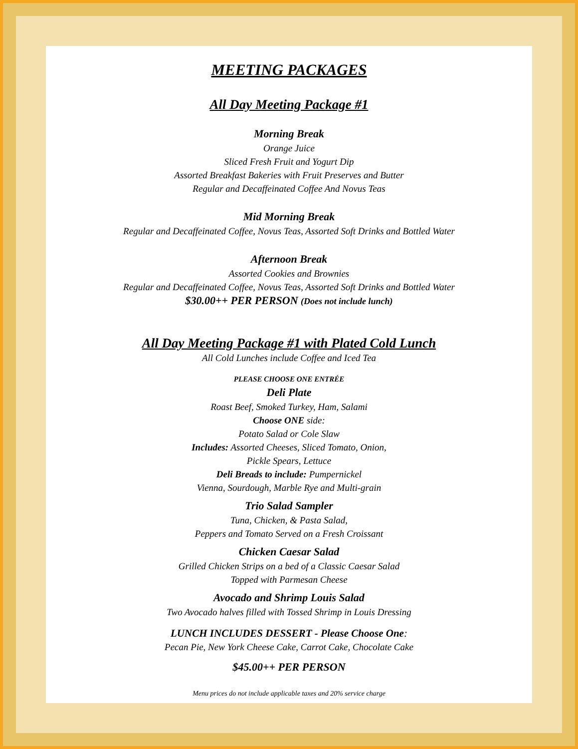MEETING PACKAGES
All Day Meeting Package #1
Morning Break
Orange Juice
Sliced Fresh Fruit and Yogurt Dip
Assorted Breakfast Bakeries with Fruit Preserves and Butter
Regular and Decaffeinated Coffee And Novus Teas
Mid Morning Break
Regular and Decaffeinated Coffee, Novus Teas, Assorted Soft Drinks and Bottled Water
Afternoon Break
Assorted Cookies and Brownies
Regular and Decaffeinated Coffee, Novus Teas, Assorted Soft Drinks and Bottled Water
$30.00++ PER PERSON (Does not include lunch)
All Day Meeting Package #1 with Plated Cold Lunch
All Cold Lunches include Coffee and Iced Tea
PLEASE CHOOSE ONE ENTRÉE
Deli Plate
Roast Beef, Smoked Turkey, Ham, Salami
Choose ONE side:
Potato Salad or Cole Slaw
Includes: Assorted Cheeses, Sliced Tomato, Onion,
Pickle Spears, Lettuce
Deli Breads to include: Pumpernickel
Vienna, Sourdough, Marble Rye and Multi-grain
Trio Salad Sampler
Tuna, Chicken, & Pasta Salad,
Peppers and Tomato Served on a Fresh Croissant
Chicken Caesar Salad
Grilled Chicken Strips on a bed of a Classic Caesar Salad
Topped with Parmesan Cheese
Avocado and Shrimp Louis Salad
Two Avocado halves filled with Tossed Shrimp in Louis Dressing
LUNCH INCLUDES DESSERT - Please Choose One:
Pecan Pie, New York Cheese Cake, Carrot Cake, Chocolate Cake
$45.00++ PER PERSON
Menu prices do not include applicable taxes and 20% service charge